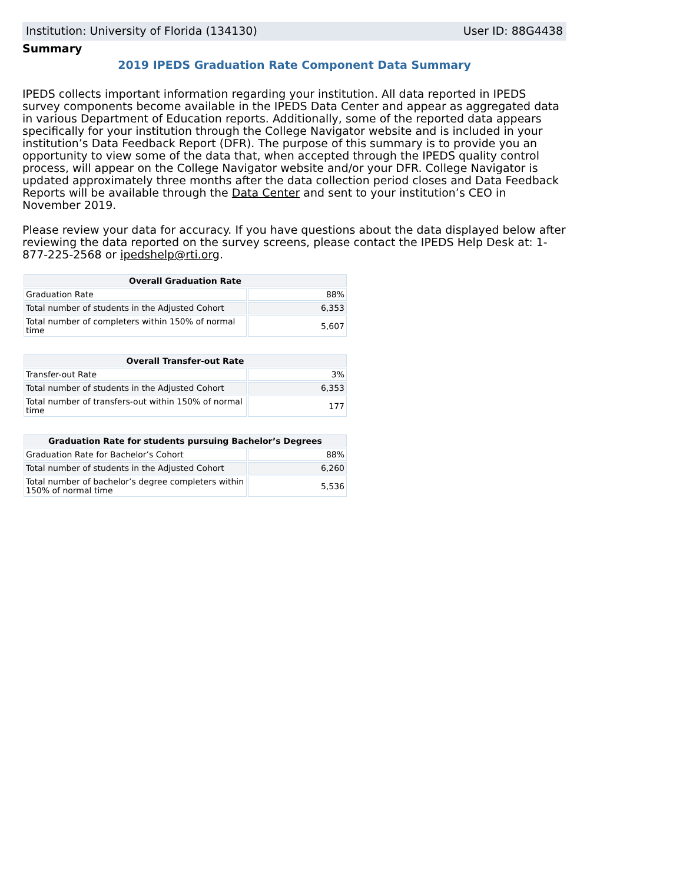Institution: University of Florida (134130) User ID: 88G4438
Summary
2019 IPEDS Graduation Rate Component Data Summary
IPEDS collects important information regarding your institution. All data reported in IPEDS survey components become available in the IPEDS Data Center and appear as aggregated data in various Department of Education reports. Additionally, some of the reported data appears specifically for your institution through the College Navigator website and is included in your institution’s Data Feedback Report (DFR). The purpose of this summary is to provide you an opportunity to view some of the data that, when accepted through the IPEDS quality control process, will appear on the College Navigator website and/or your DFR. College Navigator is updated approximately three months after the data collection period closes and Data Feedback Reports will be available through the Data Center and sent to your institution’s CEO in November 2019.
Please review your data for accuracy. If you have questions about the data displayed below after reviewing the data reported on the survey screens, please contact the IPEDS Help Desk at: 1-877-225-2568 or ipedshelp@rti.org.
| Overall Graduation Rate | |
| --- | --- |
| Graduation Rate | 88% |
| Total number of students in the Adjusted Cohort | 6,353 |
| Total number of completers within 150% of normal time | 5,607 |
| Overall Transfer-out Rate | |
| --- | --- |
| Transfer-out Rate | 3% |
| Total number of students in the Adjusted Cohort | 6,353 |
| Total number of transfers-out within 150% of normal time | 177 |
| Graduation Rate for students pursuing Bachelor’s Degrees | |
| --- | --- |
| Graduation Rate for Bachelor’s Cohort | 88% |
| Total number of students in the Adjusted Cohort | 6,260 |
| Total number of bachelor’s degree completers within 150% of normal time | 5,536 |